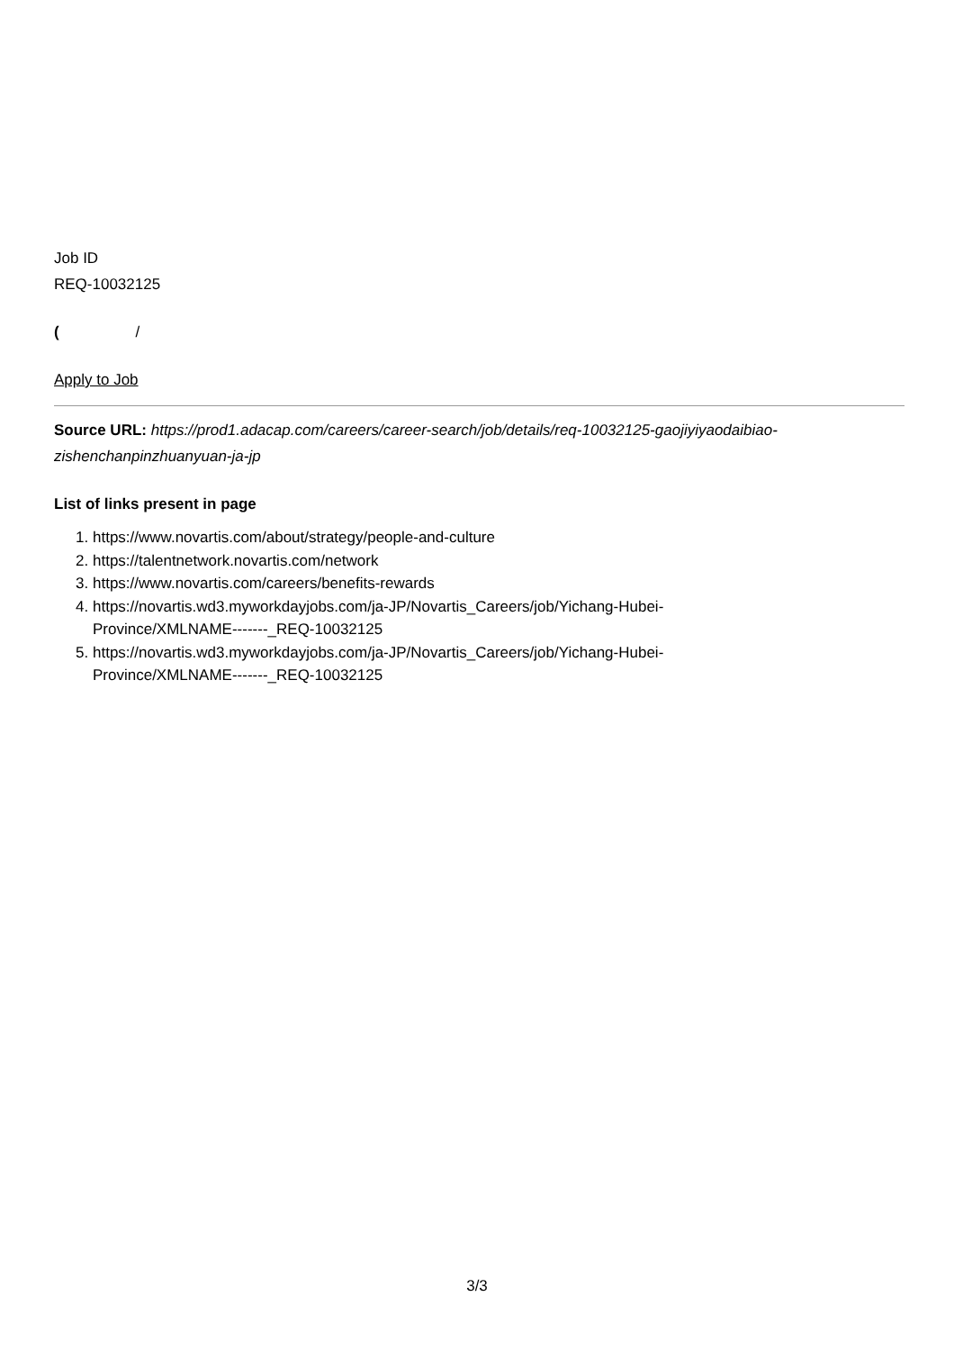Job ID
REQ-10032125
( /
Apply to Job
Source URL: https://prod1.adacap.com/careers/career-search/job/details/req-10032125-gaojiyiyaodaibiao-zishenchanpinzhuanyuan-ja-jp
List of links present in page
1. https://www.novartis.com/about/strategy/people-and-culture
2. https://talentnetwork.novartis.com/network
3. https://www.novartis.com/careers/benefits-rewards
4. https://novartis.wd3.myworkdayjobs.com/ja-JP/Novartis_Careers/job/Yichang-Hubei-
Province/XMLNAME-------_REQ-10032125
5. https://novartis.wd3.myworkdayjobs.com/ja-JP/Novartis_Careers/job/Yichang-Hubei-
Province/XMLNAME-------_REQ-10032125
3/3